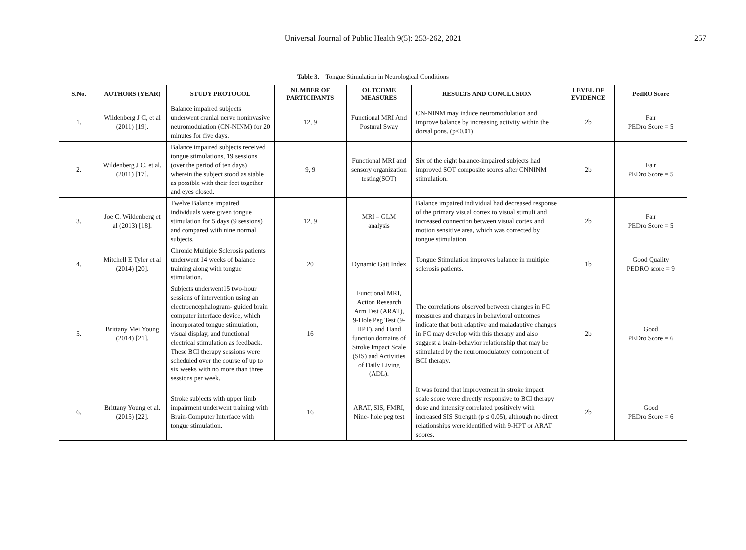Universal Journal of Public Health 9(5): 253-262, 2021 257
Table 3. Tongue Stimulation in Neurological Conditions
| S.No. | AUTHORS (YEAR) | STUDY PROTOCOL | NUMBER OF PARTICIPANTS | OUTCOME MEASURES | RESULTS AND CONCLUSION | LEVEL OF EVIDENCE | PedRO Score |
| --- | --- | --- | --- | --- | --- | --- | --- |
| 1. | Wildenberg J C, et al (2011) [19]. | Balance impaired subjects underwent cranial nerve noninvasive neuromodulation (CN-NINM) for 20 minutes for five days. | 12, 9 | Functional MRI And Postural Sway | CN-NINM may induce neuromodulation and improve balance by increasing activity within the dorsal pons. (p<0.01) | 2b | Fair PEDro Score = 5 |
| 2. | Wildenberg J C, et al. (2011) [17]. | Balance impaired subjects received tongue stimulations, 19 sessions (over the period of ten days) wherein the subject stood as stable as possible with their feet together and eyes closed. | 9, 9 | Functional MRI and sensory organization testing(SOT) | Six of the eight balance-impaired subjects had improved SOT composite scores after CNNINM stimulation. | 2b | Fair PEDro Score = 5 |
| 3. | Joe C. Wildenberg et al (2013) [18]. | Twelve Balance impaired individuals were given tongue stimulation for 5 days (9 sessions) and compared with nine normal subjects. | 12, 9 | MRI – GLM analysis | Balance impaired individual had decreased response of the primary visual cortex to visual stimuli and increased connection between visual cortex and motion sensitive area, which was corrected by tongue stimulation | 2b | Fair PEDro Score = 5 |
| 4. | Mitchell E Tyler et al (2014) [20]. | Chronic Multiple Sclerosis patients underwent 14 weeks of balance training along with tongue stimulation. | 20 | Dynamic Gait Index | Tongue Stimulation improves balance in multiple sclerosis patients. | 1b | Good Quality PEDRO score = 9 |
| 5. | Brittany Mei Young (2014) [21]. | Subjects underwent15 two-hour sessions of intervention using an electroencephalogram- guided brain computer interface device, which incorporated tongue stimulation, visual display, and functional electrical stimulation as feedback. These BCI therapy sessions were scheduled over the course of up to six weeks with no more than three sessions per week. | 16 | Functional MRI, Action Research Arm Test (ARAT), 9-Hole Peg Test (9-HPT), and Hand function domains of Stroke Impact Scale (SIS) and Activities of Daily Living (ADL). | The correlations observed between changes in FC measures and changes in behavioral outcomes indicate that both adaptive and maladaptive changes in FC may develop with this therapy and also suggest a brain-behavior relationship that may be stimulated by the neuromodulatory component of BCI therapy. | 2b | Good PEDro Score = 6 |
| 6. | Brittany Young et al. (2015) [22]. | Stroke subjects with upper limb impairment underwent training with Brain-Computer Interface with tongue stimulation. | 16 | ARAT, SIS, FMRI, Nine- hole peg test | It was found that improvement in stroke impact scale score were directly responsive to BCI therapy dose and intensity correlated positively with increased SIS Strength (p ≤ 0.05), although no direct relationships were identified with 9-HPT or ARAT scores. | 2b | Good PEDro Score = 6 |